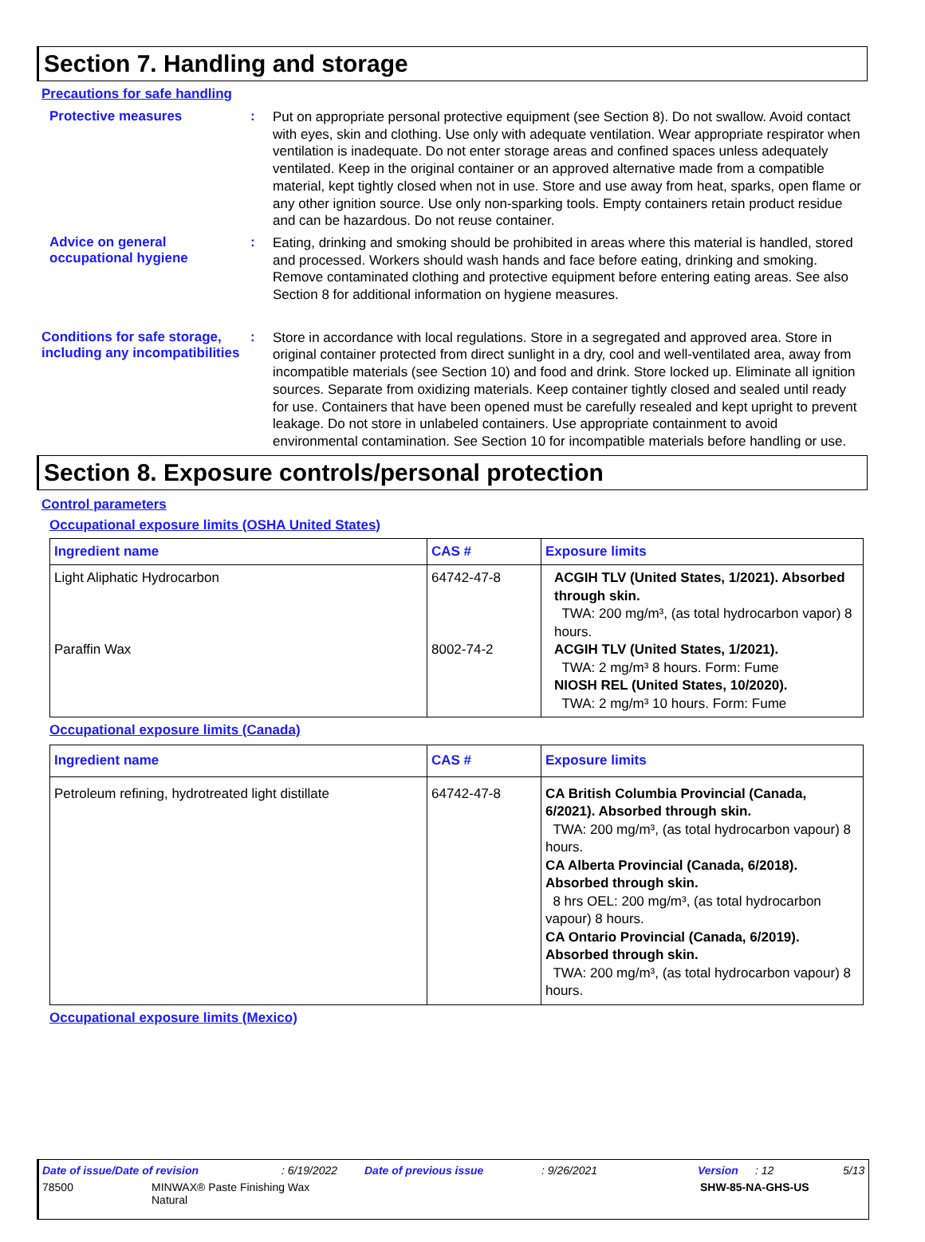Section 7. Handling and storage
Precautions for safe handling
Protective measures :
Put on appropriate personal protective equipment (see Section 8). Do not swallow. Avoid contact with eyes, skin and clothing. Use only with adequate ventilation. Wear appropriate respirator when ventilation is inadequate. Do not enter storage areas and confined spaces unless adequately ventilated. Keep in the original container or an approved alternative made from a compatible material, kept tightly closed when not in use. Store and use away from heat, sparks, open flame or any other ignition source. Use only non-sparking tools. Empty containers retain product residue and can be hazardous. Do not reuse container.
Advice on general occupational hygiene
:
Eating, drinking and smoking should be prohibited in areas where this material is handled, stored and processed. Workers should wash hands and face before eating, drinking and smoking. Remove contaminated clothing and protective equipment before entering eating areas. See also Section 8 for additional information on hygiene measures.
Conditions for safe storage, including any incompatibilities
:
Store in accordance with local regulations. Store in a segregated and approved area. Store in original container protected from direct sunlight in a dry, cool and well-ventilated area, away from incompatible materials (see Section 10) and food and drink. Store locked up. Eliminate all ignition sources. Separate from oxidizing materials. Keep container tightly closed and sealed until ready for use. Containers that have been opened must be carefully resealed and kept upright to prevent leakage. Do not store in unlabeled containers. Use appropriate containment to avoid environmental contamination. See Section 10 for incompatible materials before handling or use.
Section 8. Exposure controls/personal protection
Control parameters
Occupational exposure limits (OSHA United States)
| Ingredient name | CAS # | Exposure limits |
| --- | --- | --- |
| Light Aliphatic Hydrocarbon Paraffin Wax | 64742-47-8 8002-74-2 | ACGIH TLV (United States, 1/2021). Absorbed through skin. TWA: 200 mg/m³, (as total hydrocarbon vapor) 8 hours. ACGIH TLV (United States, 1/2021). TWA: 2 mg/m³ 8 hours. Form: Fume NIOSH REL (United States, 10/2020). TWA: 2 mg/m³ 10 hours. Form: Fume |
Occupational exposure limits (Canada)
| Ingredient name | CAS # | Exposure limits |
| --- | --- | --- |
| Petroleum refining, hydrotreated light distillate | 64742-47-8 | CA British Columbia Provincial (Canada, 6/2021). Absorbed through skin. TWA: 200 mg/m³, (as total hydrocarbon vapour) 8 hours. CA Alberta Provincial (Canada, 6/2018). Absorbed through skin. 8 hrs OEL: 200 mg/m³, (as total hydrocarbon vapour) 8 hours. CA Ontario Provincial (Canada, 6/2019). Absorbed through skin. TWA: 200 mg/m³, (as total hydrocarbon vapour) 8 hours. |
Occupational exposure limits (Mexico)
Date of issue/Date of revision: 6/19/2022 Date of previous issue: 9/26/2021 Version: 12 5/13
78500 MINWAX® Paste Finishing Wax
Natural SHW-85-NA-GHS-US